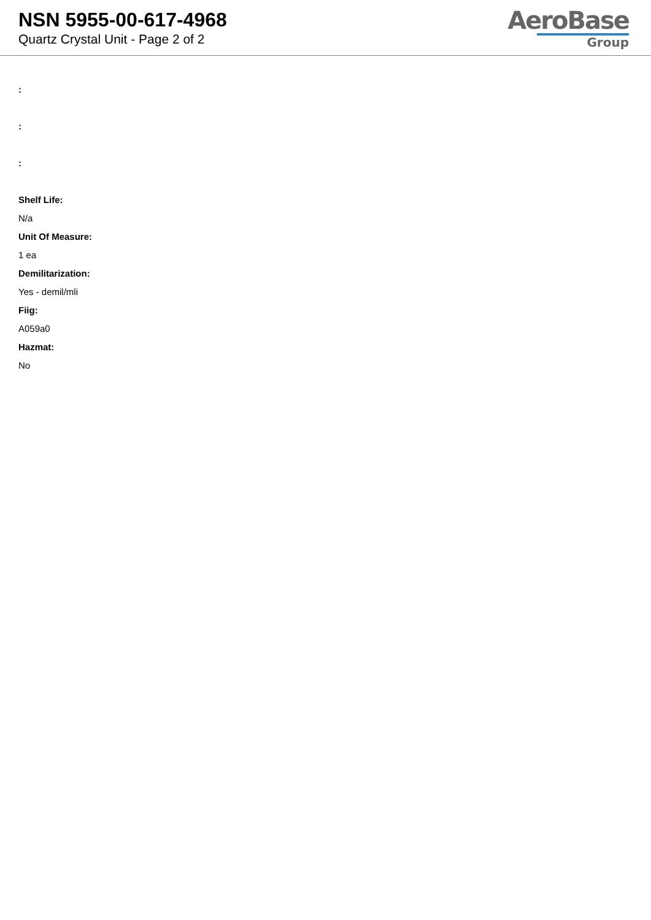NSN 5955-00-617-4968
Quartz Crystal Unit - Page 2 of 2
AeroBase
Group
:
:
:
Shelf Life:
N/a
Unit Of Measure:
1 ea
Demilitarization:
Yes - demil/mli
Fiig:
A059a0
Hazmat:
No